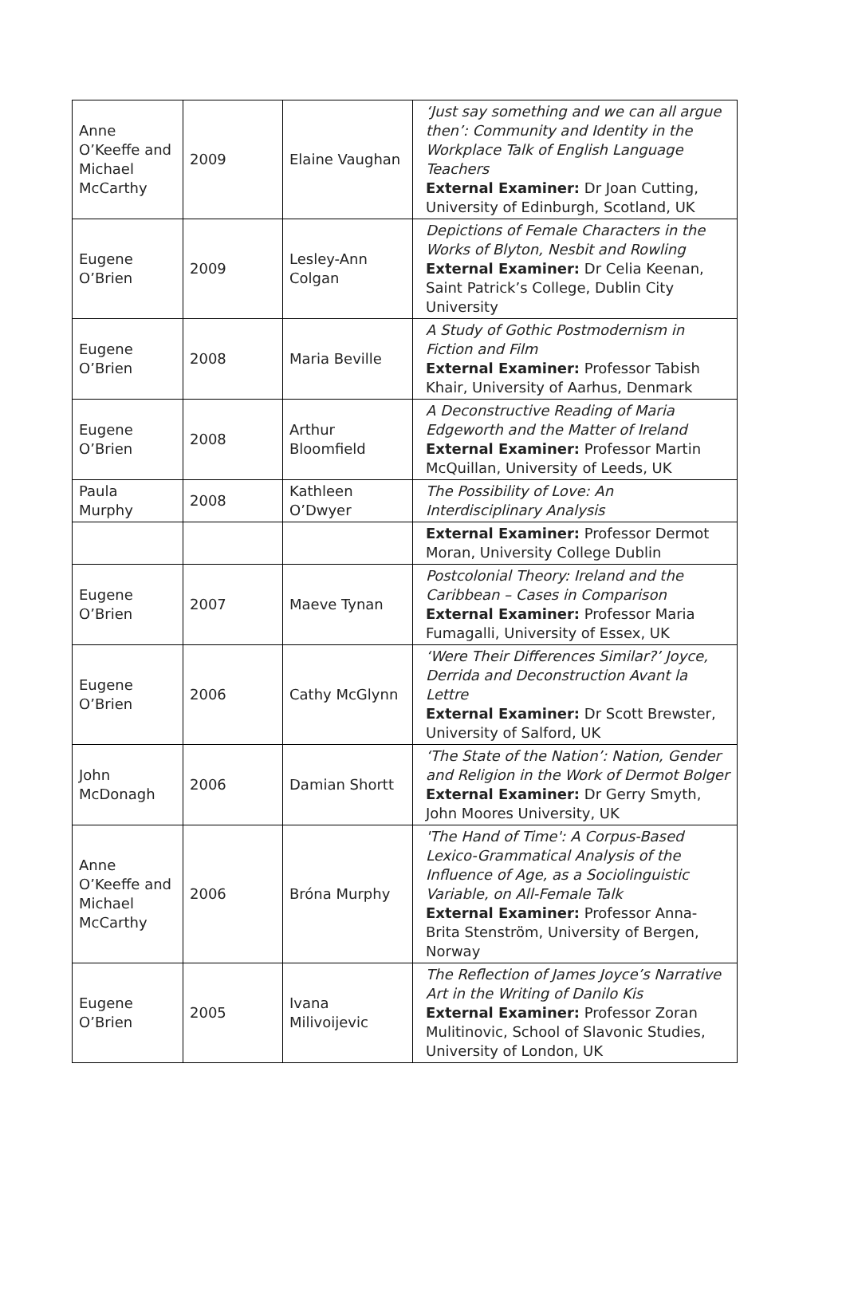| Anne O’Keeffe and Michael McCarthy | 2009 | Elaine Vaughan | ‘Just say something and we can all argue then’: Community and Identity in the Workplace Talk of English Language Teachers External Examiner: Dr Joan Cutting, University of Edinburgh, Scotland, UK |
| Eugene O’Brien | 2009 | Lesley-Ann Colgan | Depictions of Female Characters in the Works of Blyton, Nesbit and Rowling External Examiner: Dr Celia Keenan, Saint Patrick’s College, Dublin City University |
| Eugene O’Brien | 2008 | Maria Beville | A Study of Gothic Postmodernism in Fiction and Film External Examiner: Professor Tabish Khair, University of Aarhus, Denmark |
| Eugene O’Brien | 2008 | Arthur Bloomfield | A Deconstructive Reading of Maria Edgeworth and the Matter of Ireland External Examiner: Professor Martin McQuillan, University of Leeds, UK |
| Paula Murphy | 2008 | Kathleen O’Dwyer | The Possibility of Love: An Interdisciplinary Analysis |
| | | | External Examiner: Professor Dermot Moran, University College Dublin |
| Eugene O’Brien | 2007 | Maeve Tynan | Postcolonial Theory: Ireland and the Caribbean – Cases in Comparison External Examiner: Professor Maria Fumagalli, University of Essex, UK |
| Eugene O’Brien | 2006 | Cathy McGlynn | ‘Were Their Differences Similar?’ Joyce, Derrida and Deconstruction Avant la Lettre External Examiner: Dr Scott Brewster, University of Salford, UK |
| John McDonagh | 2006 | Damian Shortt | ‘The State of the Nation’: Nation, Gender and Religion in the Work of Dermot Bolger External Examiner: Dr Gerry Smyth, John Moores University, UK |
| Anne O’Keeffe and Michael McCarthy | 2006 | Bróna Murphy | 'The Hand of Time': A Corpus-Based Lexico-Grammatical Analysis of the Influence of Age, as a Sociolinguistic Variable, on All-Female Talk External Examiner: Professor Anna-Brita Stenström, University of Bergen, Norway |
| Eugene O’Brien | 2005 | Ivana Milivoijevic | The Reflection of James Joyce’s Narrative Art in the Writing of Danilo Kis External Examiner: Professor Zoran Mulitinovic, School of Slavonic Studies, University of London, UK |